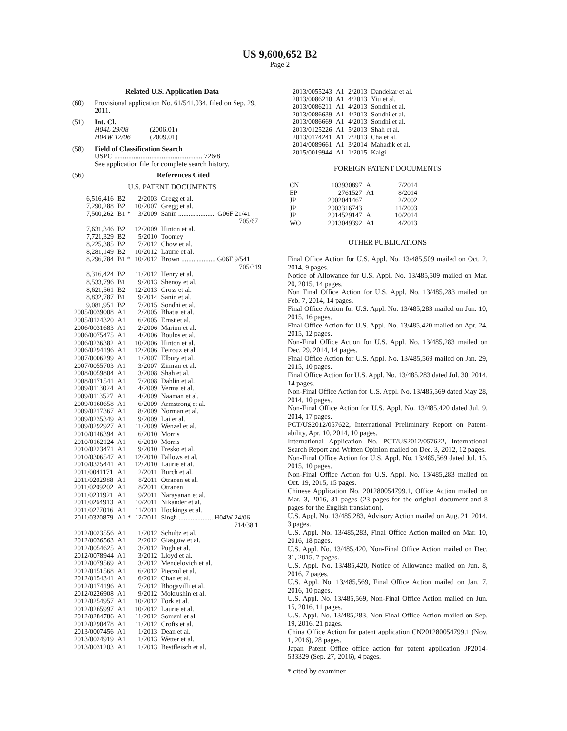US 9,600,652 B2
Page 2
Related U.S. Application Data
(60) Provisional application No. 61/541,034, filed on Sep. 29, 2011.
(51) Int. Cl.
H04L 29/08 (2006.01)
H04W 12/06 (2009.01)
(58) Field of Classification Search
USPC .................................................. 726/8
See application file for complete search history.
(56) References Cited
U.S. PATENT DOCUMENTS
| 6,516,416 | B2 | 2/2003 | Gregg et al. |
| 7,290,288 | B2 | 10/2007 | Gregg et al. |
| 7,500,262 | B1 * | 3/2009 | Sanin ...................... G06F 21/41 705/67 |
| 7,631,346 | B2 | 12/2009 | Hinton et al. |
| 7,721,329 | B2 | 5/2010 | Toomey |
| 8,225,385 | B2 | 7/2012 | Chow et al. |
| 8,281,149 | B2 | 10/2012 | Laurie et al. |
| 8,296,784 | B1 * | 10/2012 | Brown .................... G06F 9/541 705/319 |
| 8,316,424 | B2 | 11/2012 | Henry et al. |
| 8,533,796 | B1 | 9/2013 | Shenoy et al. |
| 8,621,561 | B2 | 12/2013 | Cross et al. |
| 8,832,787 | B1 | 9/2014 | Sanin et al. |
| 9,081,951 | B2 | 7/2015 | Sondhi et al. |
| 2005/0039008 | A1 | 2/2005 | Bhatia et al. |
| 2005/0124320 | A1 | 6/2005 | Ernst et al. |
| 2006/0031683 | A1 | 2/2006 | Marion et al. |
| 2006/0075475 | A1 | 4/2006 | Boulos et al. |
| 2006/0236382 | A1 | 10/2006 | Hinton et al. |
| 2006/0294196 | A1 | 12/2006 | Feirouz et al. |
| 2007/0006299 | A1 | 1/2007 | Elbury et al. |
| 2007/0055703 | A1 | 3/2007 | Zimran et al. |
| 2008/0059804 | A1 | 3/2008 | Shah et al. |
| 2008/0171541 | A1 | 7/2008 | Dahlin et al. |
| 2009/0113024 | A1 | 4/2009 | Verma et al. |
| 2009/0113527 | A1 | 4/2009 | Naaman et al. |
| 2009/0160658 | A1 | 6/2009 | Armstrong et al. |
| 2009/0217367 | A1 | 8/2009 | Norman et al. |
| 2009/0235349 | A1 | 9/2009 | Lai et al. |
| 2009/0292927 | A1 | 11/2009 | Wenzel et al. |
| 2010/0146394 | A1 | 6/2010 | Morris |
| 2010/0162124 | A1 | 6/2010 | Morris |
| 2010/0223471 | A1 | 9/2010 | Fresko et al. |
| 2010/0306547 | A1 | 12/2010 | Fallows et al. |
| 2010/0325441 | A1 | 12/2010 | Laurie et al. |
| 2011/0041171 | A1 | 2/2011 | Burch et al. |
| 2011/0202988 | A1 | 8/2011 | Otranen et al. |
| 2011/0209202 | A1 | 8/2011 | Otranen |
| 2011/0231921 | A1 | 9/2011 | Narayanan et al. |
| 2011/0264913 | A1 | 10/2011 | Nikander et al. |
| 2011/0277016 | A1 | 11/2011 | Hockings et al. |
| 2011/0320879 | A1 * | 12/2011 | Singh .................... H04W 24/06 714/38.1 |
| 2012/0023556 | A1 | 1/2012 | Schultz et al. |
| 2012/0036563 | A1 | 2/2012 | Glasgow et al. |
| 2012/0054625 | A1 | 3/2012 | Pugh et al. |
| 2012/0078944 | A1 | 3/2012 | Lloyd et al. |
| 2012/0079569 | A1 | 3/2012 | Mendelovich et al. |
| 2012/0151568 | A1 | 6/2012 | Pieczul et al. |
| 2012/0154341 | A1 | 6/2012 | Chan et al. |
| 2012/0174196 | A1 | 7/2012 | Bhogavilli et al. |
| 2012/0226908 | A1 | 9/2012 | Mokrushin et al. |
| 2012/0254957 | A1 | 10/2012 | Fork et al. |
| 2012/0265997 | A1 | 10/2012 | Laurie et al. |
| 2012/0284786 | A1 | 11/2012 | Somani et al. |
| 2012/0290478 | A1 | 11/2012 | Crofts et al. |
| 2013/0007456 | A1 | 1/2013 | Dean et al. |
| 2013/0024919 | A1 | 1/2013 | Wetter et al. |
| 2013/0031203 | A1 | 1/2013 | Bestfleisch et al. |
| 2013/0055243 | A1 | 2/2013 | Dandekar et al. |
| 2013/0086210 | A1 | 4/2013 | Yiu et al. |
| 2013/0086211 | A1 | 4/2013 | Sondhi et al. |
| 2013/0086639 | A1 | 4/2013 | Sondhi et al. |
| 2013/0086669 | A1 | 4/2013 | Sondhi et al. |
| 2013/0125226 | A1 | 5/2013 | Shah et al. |
| 2013/0174241 | A1 | 7/2013 | Cha et al. |
| 2014/0089661 | A1 | 3/2014 | Mahadik et al. |
| 2015/0019944 | A1 | 1/2015 | Kalgi |
FOREIGN PATENT DOCUMENTS
| CN | 103930897 | A | 7/2014 |
| EP | 2761527 | A1 | 8/2014 |
| JP | 2002041467 | | 2/2002 |
| JP | 2003316743 | | 11/2003 |
| JP | 2014529147 | A | 10/2014 |
| WO | 2013049392 | A1 | 4/2013 |
OTHER PUBLICATIONS
Final Office Action for U.S. Appl. No. 13/485,509 mailed on Oct. 2, 2014, 9 pages.
Notice of Allowance for U.S. Appl. No. 13/485,509 mailed on Mar. 20, 2015, 14 pages.
Non Final Office Action for U.S. Appl. No. 13/485,283 mailed on Feb. 7, 2014, 14 pages.
Final Office Action for U.S. Appl. No. 13/485,283 mailed on Jun. 10, 2015, 16 pages.
Final Office Action for U.S. Appl. No. 13/485,420 mailed on Apr. 24, 2015, 12 pages.
Non-Final Office Action for U.S. Appl. No. 13/485,283 mailed on Dec. 29, 2014, 14 pages.
Final Office Action for U.S. Appl. No. 13/485,569 mailed on Jan. 29, 2015, 10 pages.
Final Office Action for U.S. Appl. No. 13/485,283 dated Jul. 30, 2014, 14 pages.
Non-Final Office Action for U.S. Appl. No. 13/485,569 dated May 28, 2014, 10 pages.
Non-Final Office Action for U.S. Appl. No. 13/485,420 dated Jul. 9, 2014, 17 pages.
PCT/US2012/057622, International Preliminary Report on Patent-ability, Apr. 10, 2014, 10 pages.
International Application No. PCT/US2012/057622, International Search Report and Written Opinion mailed on Dec. 3, 2012, 12 pages.
Non-Final Office Action for U.S. Appl. No. 13/485,569 dated Jul. 15, 2015, 10 pages.
Non-Final Office Action for U.S. Appl. No. 13/485,283 mailed on Oct. 19, 2015, 15 pages.
Chinese Application No. 201280054799.1, Office Action mailed on Mar. 3, 2016, 31 pages (23 pages for the original document and 8 pages for the English translation).
U.S. Appl. No. 13/485,283, Advisory Action mailed on Aug. 21, 2014, 3 pages.
U.S. Appl. No. 13/485,283, Final Office Action mailed on Mar. 10, 2016, 18 pages.
U.S. Appl. No. 13/485,420, Non-Final Office Action mailed on Dec. 31, 2015, 7 pages.
U.S. Appl. No. 13/485,420, Notice of Allowance mailed on Jun. 8, 2016, 7 pages.
U.S. Appl. No. 13/485,569, Final Office Action mailed on Jan. 7, 2016, 10 pages.
U.S. Appl. No. 13/485,569, Non-Final Office Action mailed on Jun. 15, 2016, 11 pages.
U.S. Appl. No. 13/485,283, Non-Final Office Action mailed on Sep. 19, 2016, 21 pages.
China Office Action for patent application CN201280054799.1 (Nov. 1, 2016), 28 pages.
Japan Patent Office office action for patent application JP2014-533329 (Sep. 27, 2016), 4 pages.
* cited by examiner